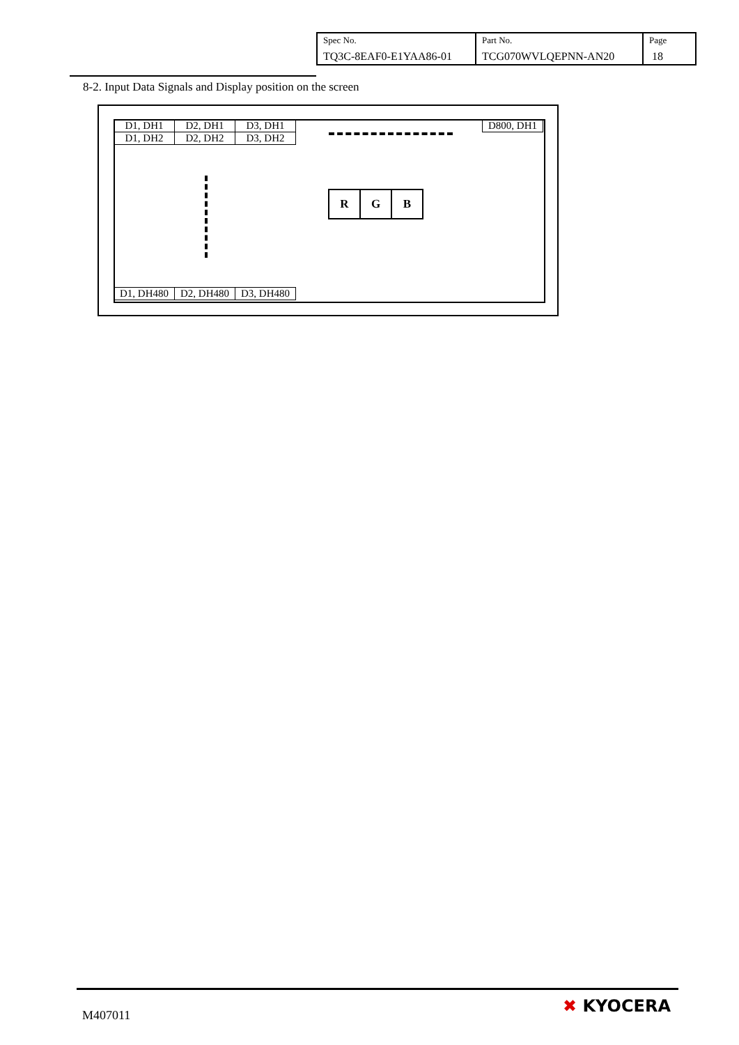| Spec No. TQ3C-8EAF0-E1YAA86-01 | Part No. TCG070WVLQEPNN-AN20 | Page 18 |
8-2. Input Data Signals and Display position on the screen
| D1, DH1 | D2, DH1 | D3, DH1 |
| D1, DH2 | D2, DH2 | D3, DH2 |
| D800, DH1 |
| R | G | B |
| D1, DH480 | D2, DH480 | D3, DH480 |
M407011 ✖ KYOCERA